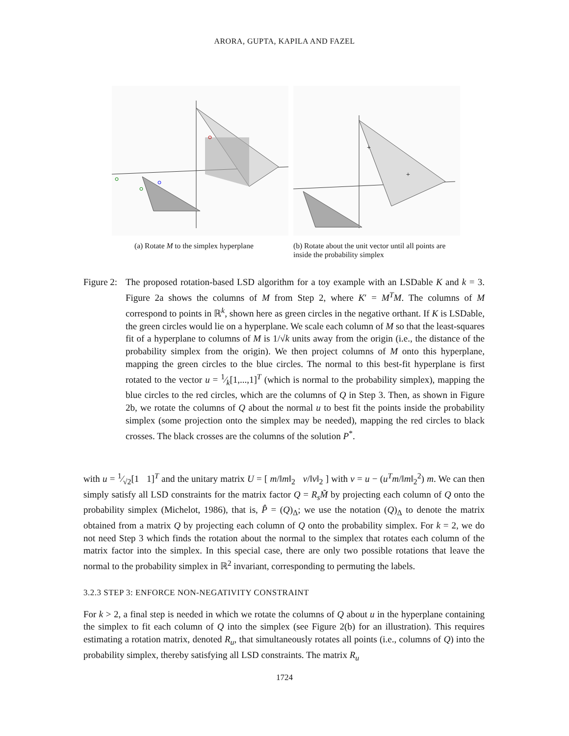ARORA, GUPTA, KAPILA AND FAZEL
+
+
(a) Rotate M to the simplex hyperplane
(b) Rotate about the unit vector until all points are inside the probability simplex
Figure 2:
The proposed rotation-based LSD algorithm for a toy example with an LSDable K and k = 3. Figure 2a shows the columns of M from Step 2, where K′ = M<sup>T</sup>M. The columns of M correspond to points in ℝ<sup>k</sup>, shown here as green circles in the negative orthant. If K is LSDable, the green circles would lie on a hyperplane. We scale each column of M so that the least-squares fit of a hyperplane to columns of M is 1/√k units away from the origin (i.e., the distance of the probability simplex from the origin). We then project columns of M onto this hyperplane, mapping the green circles to the blue circles. The normal to this best-fit hyperplane is first rotated to the vector u = 1⁄k[1,...,1]<sup>T</sup> (which is normal to the probability simplex), mapping the blue circles to the red circles, which are the columns of Q in Step 3. Then, as shown in Figure 2b, we rotate the columns of Q about the normal u to best fit the points inside the probability simplex (some projection onto the simplex may be needed), mapping the red circles to black crosses. The black crosses are the columns of the solution P<sup>*</sup>.
with u = 1⁄√2[1 1]<sup>T</sup> and the unitary matrix U = [ m/‖m‖<sub>2</sub> v/‖v‖<sub>2</sub> ] with v = u − (u<sup>T</sup>m/‖m‖<sub>2</sub><sup>2</sup>) m. We can then simply satisfy all LSD constraints for the matrix factor Q = R<sub>s</sub>M̃ by projecting each column of Q onto the probability simplex (Michelot, 1986), that is, P̂ = (Q)<sub>Δ</sub>; we use the notation (Q)<sub>Δ</sub> to denote the matrix obtained from a matrix Q by projecting each column of Q onto the probability simplex. For k = 2, we do not need Step 3 which finds the rotation about the normal to the simplex that rotates each column of the matrix factor into the simplex. In this special case, there are only two possible rotations that leave the normal to the probability simplex in ℝ<sup>2</sup> invariant, corresponding to permuting the labels.
3.2.3 STEP 3: ENFORCE NON-NEGATIVITY CONSTRAINT
For k > 2, a final step is needed in which we rotate the columns of Q about u in the hyperplane containing the simplex to fit each column of Q into the simplex (see Figure 2(b) for an illustration). This requires estimating a rotation matrix, denoted R<sub>u</sub>, that simultaneously rotates all points (i.e., columns of Q) into the probability simplex, thereby satisfying all LSD constraints. The matrix R<sub>u</sub>
1724